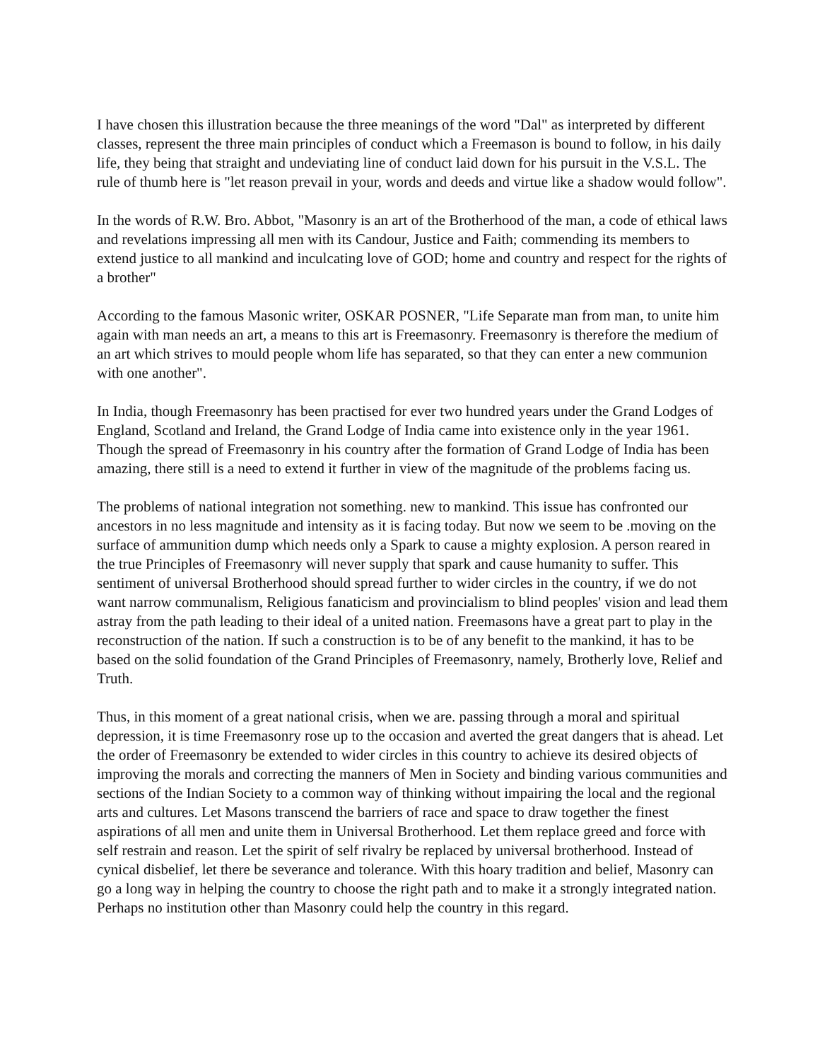I have chosen this illustration because the three meanings of the word "Dal" as interpreted by different classes, represent the three main principles of conduct which a Freemason is bound to follow, in his daily life, they being that straight and undeviating line of conduct laid down for his pursuit in the V.S.L. The rule of thumb here is "let reason prevail in your, words and deeds and virtue like a shadow would follow".
In the words of R.W. Bro. Abbot, "Masonry is an art of the Brotherhood of the man, a code of ethical laws and revelations impressing all men with its Candour, Justice and Faith; commending its members to extend justice to all mankind and inculcating love of GOD; home and country and respect for the rights of a brother"
According to the famous Masonic writer, OSKAR POSNER, "Life Separate man from man, to unite him again with man needs an art, a means to this art is Freemasonry. Freemasonry is therefore the medium of an art which strives to mould people whom life has separated, so that they can enter a new communion with one another".
In India, though Freemasonry has been practised for ever two hundred years under the Grand Lodges of England, Scotland and Ireland, the Grand Lodge of India came into existence only in the year 1961. Though the spread of Freemasonry in his country after the formation of Grand Lodge of India has been amazing, there still is a need to extend it further in view of the magnitude of the problems facing us.
The problems of national integration not something. new to mankind. This issue has confronted our ancestors in no less magnitude and intensity as it is facing today. But now we seem to be .moving on the surface of ammunition dump which needs only a Spark to cause a mighty explosion. A person reared in the true Principles of Freemasonry will never supply that spark and cause humanity to suffer. This sentiment of universal Brotherhood should spread further to wider circles in the country, if we do not want narrow communalism, Religious fanaticism and provincialism to blind peoples' vision and lead them astray from the path leading to their ideal of a united nation. Freemasons have a great part to play in the reconstruction of the nation. If such a construction is to be of any benefit to the mankind, it has to be based on the solid foundation of the Grand Principles of Freemasonry, namely, Brotherly love, Relief and Truth.
Thus, in this moment of a great national crisis, when we are. passing through a moral and spiritual depression, it is time Freemasonry rose up to the occasion and averted the great dangers that is ahead. Let the order of Freemasonry be extended to wider circles in this country to achieve its desired objects of improving the morals and correcting the manners of Men in Society and binding various communities and sections of the Indian Society to a common way of thinking without impairing the local and the regional arts and cultures. Let Masons transcend the barriers of race and space to draw together the finest aspirations of all men and unite them in Universal Brotherhood. Let them replace greed and force with self restrain and reason. Let the spirit of self rivalry be replaced by universal brotherhood. Instead of cynical disbelief, let there be severance and tolerance. With this hoary tradition and belief, Masonry can go a long way in helping the country to choose the right path and to make it a strongly integrated nation. Perhaps no institution other than Masonry could help the country in this regard.